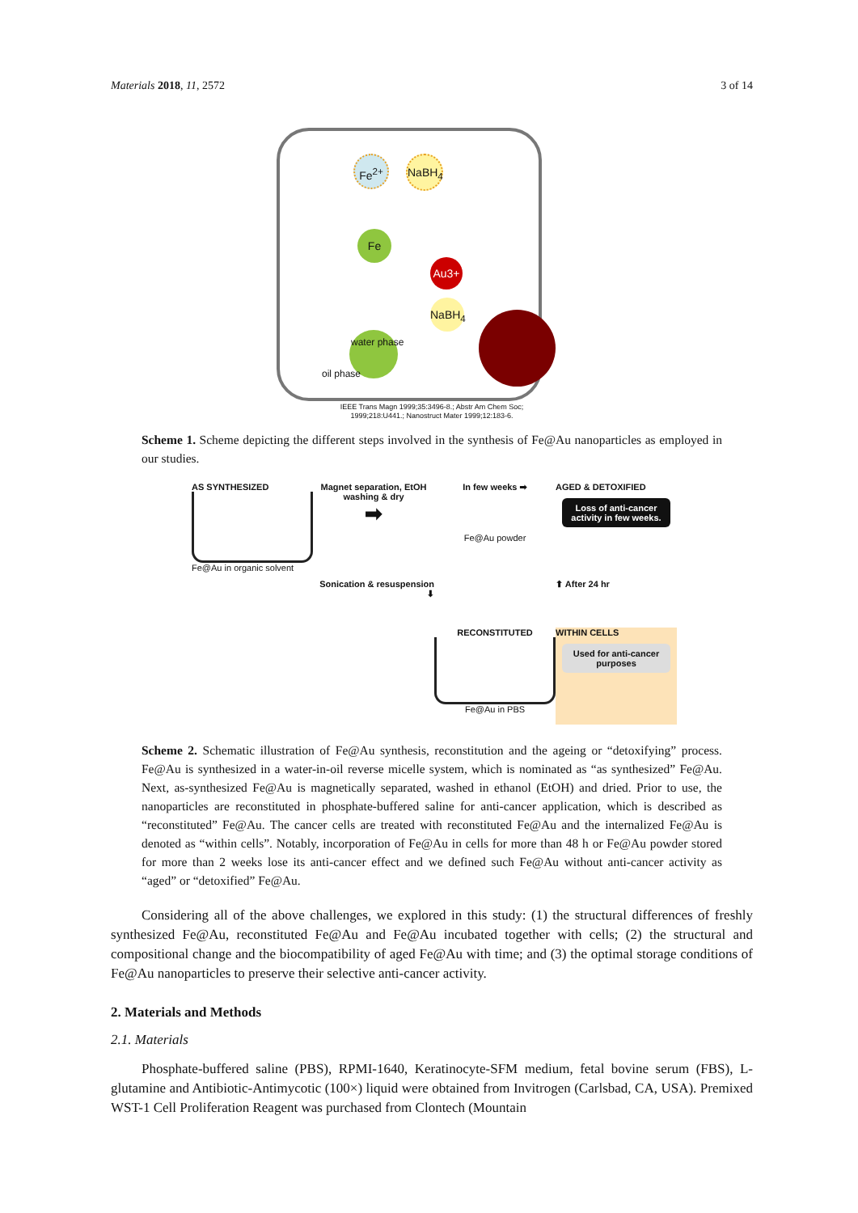Materials 2018, 11, 2572 3 of 14
Fe<sup>2+</sup> NaBH<sub>4</sub>
Fe
Au3+
NaBH<sub>4</sub>
water phase
oil phase
IEEE Trans Magn 1999;35:3496-8.; Abstr Am Chem Soc;
1999;218:U441.; Nanostruct Mater 1999;12:183-6.
Scheme 1. Scheme depicting the different steps involved in the synthesis of Fe@Au nanoparticles as employed in our studies.
AS SYNTHESIZED
Fe@Au in organic solvent
Magnet separation, EtOH washing & dry
➡
In few weeks ➡
Fe@Au powder
AGED & DETOXIFIED
Loss of anti-cancer activity in few weeks.
Sonication & resuspension ⬇
⬆ After 24 hr
RECONSTITUTED
Fe@Au in PBS
WITHIN CELLS
Used for anti-cancer purposes
Scheme 2. Schematic illustration of Fe@Au synthesis, reconstitution and the ageing or “detoxifying” process. Fe@Au is synthesized in a water-in-oil reverse micelle system, which is nominated as “as synthesized” Fe@Au. Next, as-synthesized Fe@Au is magnetically separated, washed in ethanol (EtOH) and dried. Prior to use, the nanoparticles are reconstituted in phosphate-buffered saline for anti-cancer application, which is described as “reconstituted” Fe@Au. The cancer cells are treated with reconstituted Fe@Au and the internalized Fe@Au is denoted as “within cells”. Notably, incorporation of Fe@Au in cells for more than 48 h or Fe@Au powder stored for more than 2 weeks lose its anti-cancer effect and we defined such Fe@Au without anti-cancer activity as “aged” or “detoxified” Fe@Au.
Considering all of the above challenges, we explored in this study: (1) the structural differences of freshly synthesized Fe@Au, reconstituted Fe@Au and Fe@Au incubated together with cells; (2) the structural and compositional change and the biocompatibility of aged Fe@Au with time; and (3) the optimal storage conditions of Fe@Au nanoparticles to preserve their selective anti-cancer activity.
2. Materials and Methods
2.1. Materials
Phosphate-buffered saline (PBS), RPMI-1640, Keratinocyte-SFM medium, fetal bovine serum (FBS), L-glutamine and Antibiotic-Antimycotic (100×) liquid were obtained from Invitrogen (Carlsbad, CA, USA). Premixed WST-1 Cell Proliferation Reagent was purchased from Clontech (Mountain